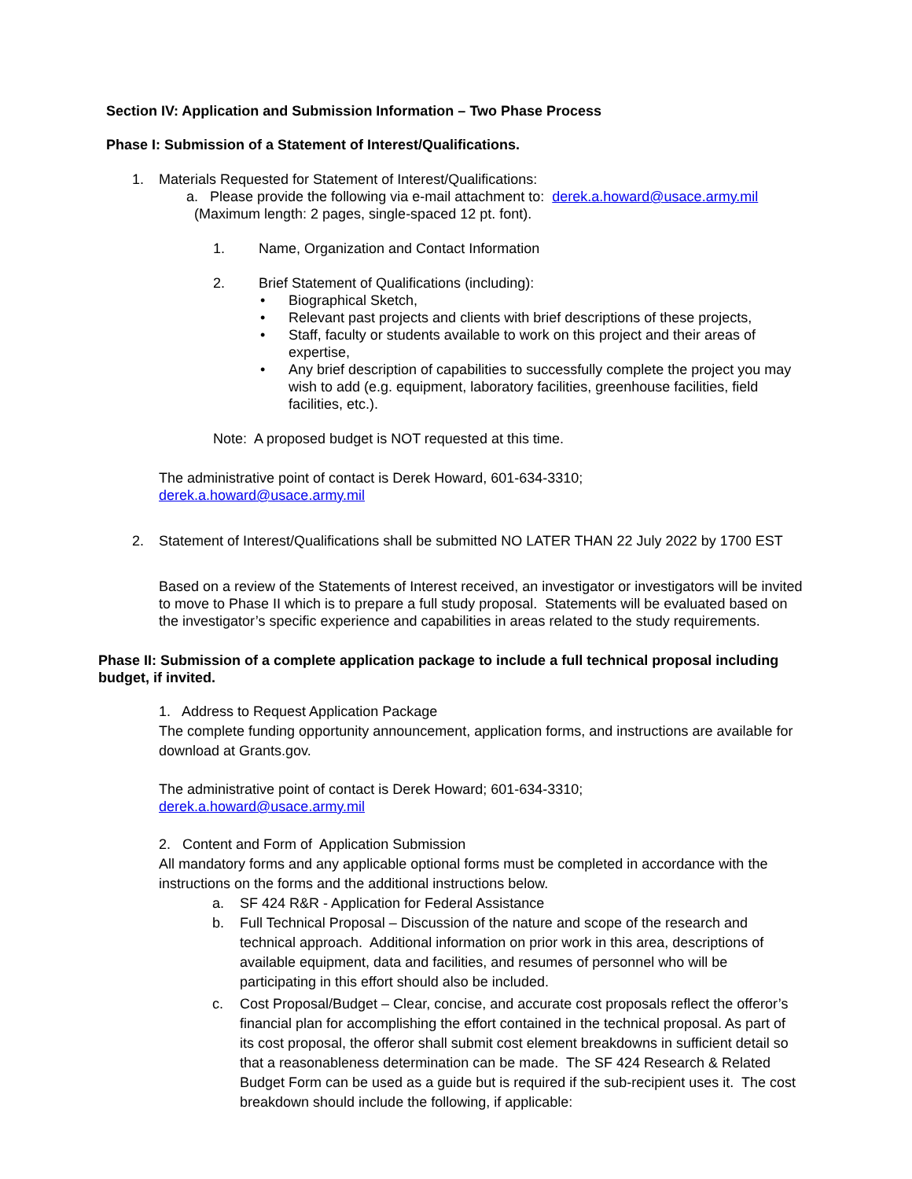Section IV: Application and Submission Information – Two Phase Process
Phase I: Submission of a Statement of Interest/Qualifications.
1. Materials Requested for Statement of Interest/Qualifications:
a. Please provide the following via e-mail attachment to: derek.a.howard@usace.army.mil
(Maximum length: 2 pages, single-spaced 12 pt. font).
1. Name, Organization and Contact Information
2. Brief Statement of Qualifications (including):
• Biographical Sketch,
• Relevant past projects and clients with brief descriptions of these projects,
• Staff, faculty or students available to work on this project and their areas of expertise,
• Any brief description of capabilities to successfully complete the project you may wish to add (e.g. equipment, laboratory facilities, greenhouse facilities, field facilities, etc.).
Note: A proposed budget is NOT requested at this time.
The administrative point of contact is Derek Howard, 601-634-3310;
derek.a.howard@usace.army.mil
2. Statement of Interest/Qualifications shall be submitted NO LATER THAN 22 July 2022 by 1700 EST
Based on a review of the Statements of Interest received, an investigator or investigators will be invited to move to Phase II which is to prepare a full study proposal. Statements will be evaluated based on the investigator’s specific experience and capabilities in areas related to the study requirements.
Phase II: Submission of a complete application package to include a full technical proposal including budget, if invited.
1. Address to Request Application Package
The complete funding opportunity announcement, application forms, and instructions are available for download at Grants.gov.
The administrative point of contact is Derek Howard; 601-634-3310;
derek.a.howard@usace.army.mil
2. Content and Form of Application Submission
All mandatory forms and any applicable optional forms must be completed in accordance with the instructions on the forms and the additional instructions below.
a. SF 424 R&R - Application for Federal Assistance
b. Full Technical Proposal – Discussion of the nature and scope of the research and technical approach. Additional information on prior work in this area, descriptions of available equipment, data and facilities, and resumes of personnel who will be participating in this effort should also be included.
c. Cost Proposal/Budget – Clear, concise, and accurate cost proposals reflect the offeror’s financial plan for accomplishing the effort contained in the technical proposal. As part of its cost proposal, the offeror shall submit cost element breakdowns in sufficient detail so that a reasonableness determination can be made. The SF 424 Research & Related Budget Form can be used as a guide but is required if the sub-recipient uses it. The cost breakdown should include the following, if applicable: